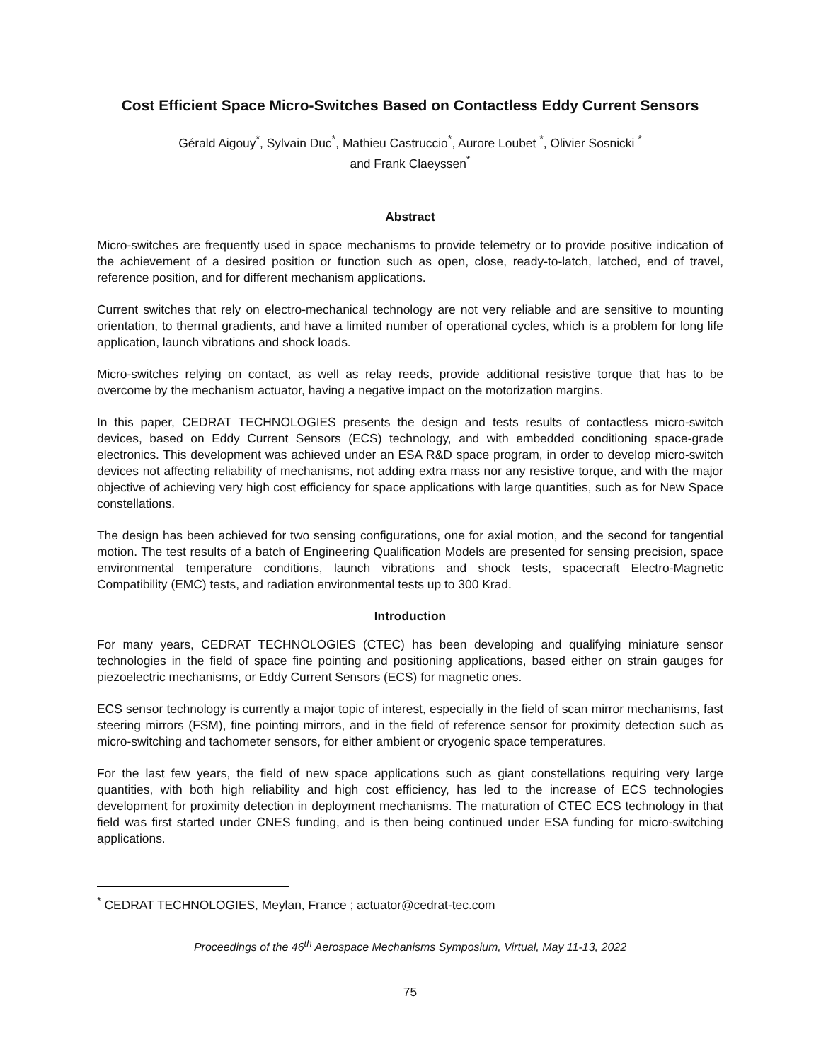Cost Efficient Space Micro-Switches Based on Contactless Eddy Current Sensors
Gérald Aigouy<sup>*</sup>, Sylvain Duc<sup>*</sup>, Mathieu Castruccio<sup>*</sup>, Aurore Loubet <sup>*</sup>, Olivier Sosnicki <sup>*</sup>
and Frank Claeyssen<sup>*</sup>
Abstract
Micro-switches are frequently used in space mechanisms to provide telemetry or to provide positive indication of the achievement of a desired position or function such as open, close, ready-to-latch, latched, end of travel, reference position, and for different mechanism applications.
Current switches that rely on electro-mechanical technology are not very reliable and are sensitive to mounting orientation, to thermal gradients, and have a limited number of operational cycles, which is a problem for long life application, launch vibrations and shock loads.
Micro-switches relying on contact, as well as relay reeds, provide additional resistive torque that has to be overcome by the mechanism actuator, having a negative impact on the motorization margins.
In this paper, CEDRAT TECHNOLOGIES presents the design and tests results of contactless micro-switch devices, based on Eddy Current Sensors (ECS) technology, and with embedded conditioning space-grade electronics. This development was achieved under an ESA R&D space program, in order to develop micro-switch devices not affecting reliability of mechanisms, not adding extra mass nor any resistive torque, and with the major objective of achieving very high cost efficiency for space applications with large quantities, such as for New Space constellations.
The design has been achieved for two sensing configurations, one for axial motion, and the second for tangential motion. The test results of a batch of Engineering Qualification Models are presented for sensing precision, space environmental temperature conditions, launch vibrations and shock tests, spacecraft Electro-Magnetic Compatibility (EMC) tests, and radiation environmental tests up to 300 Krad.
Introduction
For many years, CEDRAT TECHNOLOGIES (CTEC) has been developing and qualifying miniature sensor technologies in the field of space fine pointing and positioning applications, based either on strain gauges for piezoelectric mechanisms, or Eddy Current Sensors (ECS) for magnetic ones.
ECS sensor technology is currently a major topic of interest, especially in the field of scan mirror mechanisms, fast steering mirrors (FSM), fine pointing mirrors, and in the field of reference sensor for proximity detection such as micro-switching and tachometer sensors, for either ambient or cryogenic space temperatures.
For the last few years, the field of new space applications such as giant constellations requiring very large quantities, with both high reliability and high cost efficiency, has led to the increase of ECS technologies development for proximity detection in deployment mechanisms. The maturation of CTEC ECS technology in that field was first started under CNES funding, and is then being continued under ESA funding for micro-switching applications.
<sup>*</sup> CEDRAT TECHNOLOGIES, Meylan, France ; actuator@cedrat-tec.com
Proceedings of the 46<sup>th</sup> Aerospace Mechanisms Symposium, Virtual, May 11-13, 2022
75